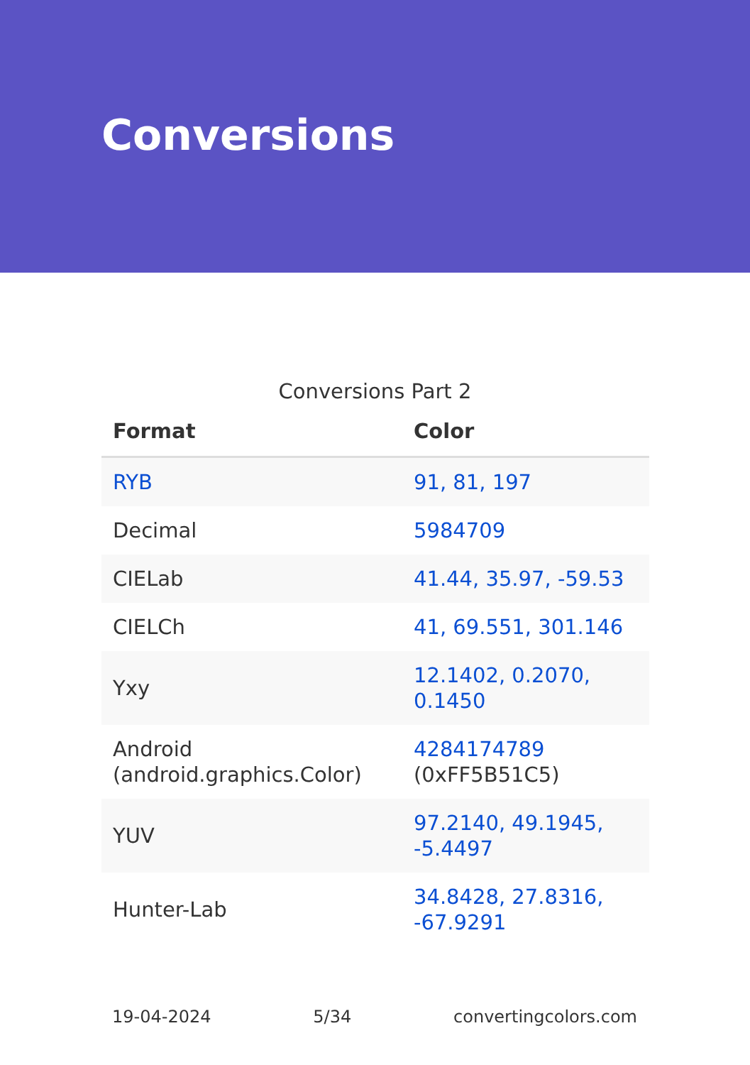Conversions
Conversions Part 2
| Format | Color |
| --- | --- |
| RYB | 91, 81, 197 |
| Decimal | 5984709 |
| CIELab | 41.44, 35.97, -59.53 |
| CIELCh | 41, 69.551, 301.146 |
| Yxy | 12.1402, 0.2070, 0.1450 |
| Android (android.graphics.Color) | 4284174789 (0xFF5B51C5) |
| YUV | 97.2140, 49.1945, -5.4497 |
| Hunter-Lab | 34.8428, 27.8316, -67.9291 |
19-04-2024 5/34 convertingcolors.com